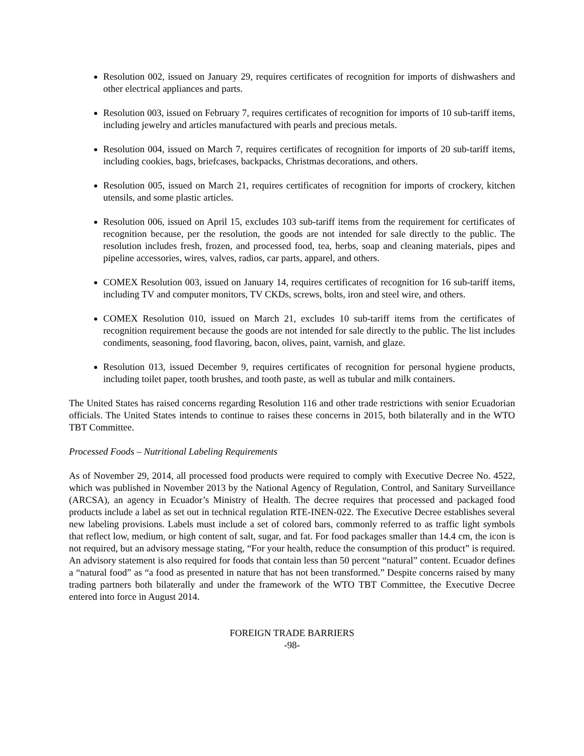Resolution 002, issued on January 29, requires certificates of recognition for imports of dishwashers and other electrical appliances and parts.
Resolution 003, issued on February 7, requires certificates of recognition for imports of 10 sub-tariff items, including jewelry and articles manufactured with pearls and precious metals.
Resolution 004, issued on March 7, requires certificates of recognition for imports of 20 sub-tariff items, including cookies, bags, briefcases, backpacks, Christmas decorations, and others.
Resolution 005, issued on March 21, requires certificates of recognition for imports of crockery, kitchen utensils, and some plastic articles.
Resolution 006, issued on April 15, excludes 103 sub-tariff items from the requirement for certificates of recognition because, per the resolution, the goods are not intended for sale directly to the public. The resolution includes fresh, frozen, and processed food, tea, herbs, soap and cleaning materials, pipes and pipeline accessories, wires, valves, radios, car parts, apparel, and others.
COMEX Resolution 003, issued on January 14, requires certificates of recognition for 16 sub-tariff items, including TV and computer monitors, TV CKDs, screws, bolts, iron and steel wire, and others.
COMEX Resolution 010, issued on March 21, excludes 10 sub-tariff items from the certificates of recognition requirement because the goods are not intended for sale directly to the public. The list includes condiments, seasoning, food flavoring, bacon, olives, paint, varnish, and glaze.
Resolution 013, issued December 9, requires certificates of recognition for personal hygiene products, including toilet paper, tooth brushes, and tooth paste, as well as tubular and milk containers.
The United States has raised concerns regarding Resolution 116 and other trade restrictions with senior Ecuadorian officials. The United States intends to continue to raises these concerns in 2015, both bilaterally and in the WTO TBT Committee.
Processed Foods – Nutritional Labeling Requirements
As of November 29, 2014, all processed food products were required to comply with Executive Decree No. 4522, which was published in November 2013 by the National Agency of Regulation, Control, and Sanitary Surveillance (ARCSA), an agency in Ecuador’s Ministry of Health. The decree requires that processed and packaged food products include a label as set out in technical regulation RTE-INEN-022. The Executive Decree establishes several new labeling provisions. Labels must include a set of colored bars, commonly referred to as traffic light symbols that reflect low, medium, or high content of salt, sugar, and fat. For food packages smaller than 14.4 cm, the icon is not required, but an advisory message stating, “For your health, reduce the consumption of this product” is required. An advisory statement is also required for foods that contain less than 50 percent “natural” content. Ecuador defines a “natural food” as “a food as presented in nature that has not been transformed.” Despite concerns raised by many trading partners both bilaterally and under the framework of the WTO TBT Committee, the Executive Decree entered into force in August 2014.
FOREIGN TRADE BARRIERS
-98-